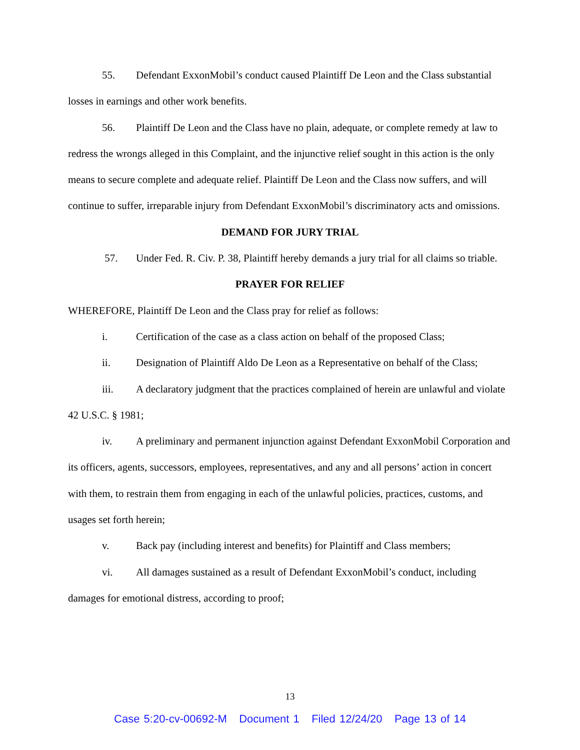55. Defendant ExxonMobil’s conduct caused Plaintiff De Leon and the Class substantial losses in earnings and other work benefits.
56. Plaintiff De Leon and the Class have no plain, adequate, or complete remedy at law to redress the wrongs alleged in this Complaint, and the injunctive relief sought in this action is the only means to secure complete and adequate relief. Plaintiff De Leon and the Class now suffers, and will continue to suffer, irreparable injury from Defendant ExxonMobil’s discriminatory acts and omissions.
DEMAND FOR JURY TRIAL
57. Under Fed. R. Civ. P. 38, Plaintiff hereby demands a jury trial for all claims so triable.
PRAYER FOR RELIEF
WHEREFORE, Plaintiff De Leon and the Class pray for relief as follows:
i. Certification of the case as a class action on behalf of the proposed Class;
ii. Designation of Plaintiff Aldo De Leon as a Representative on behalf of the Class;
iii. A declaratory judgment that the practices complained of herein are unlawful and violate 42 U.S.C. § 1981;
iv. A preliminary and permanent injunction against Defendant ExxonMobil Corporation and its officers, agents, successors, employees, representatives, and any and all persons’ action in concert with them, to restrain them from engaging in each of the unlawful policies, practices, customs, and usages set forth herein;
v. Back pay (including interest and benefits) for Plaintiff and Class members;
vi. All damages sustained as a result of Defendant ExxonMobil’s conduct, including damages for emotional distress, according to proof;
13
Case 5:20-cv-00692-M Document 1 Filed 12/24/20 Page 13 of 14